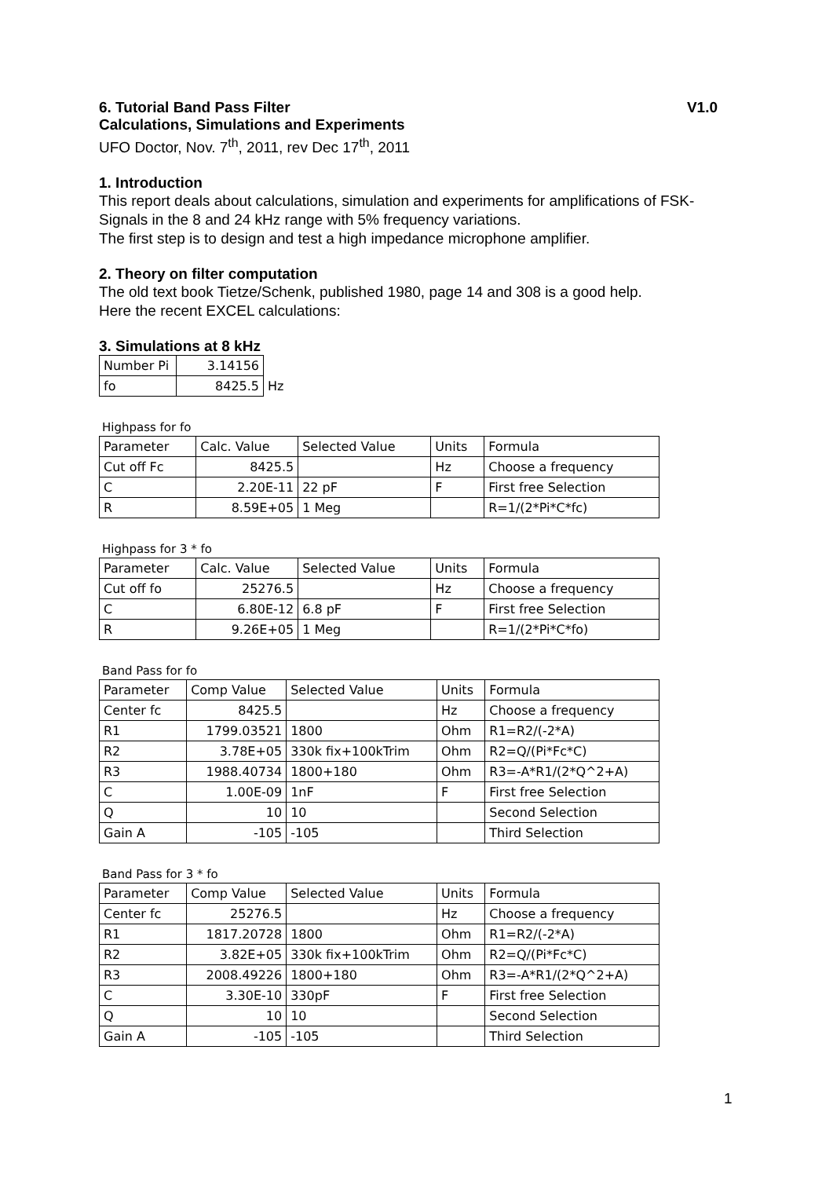6. Tutorial Band Pass Filter V1.0
Calculations, Simulations and Experiments
UFO Doctor, Nov. 7<sup>th</sup>, 2011, rev Dec 17<sup>th</sup>, 2011
1. Introduction
This report deals about calculations, simulation and experiments for amplifications of FSK-Signals in the 8 and 24 kHz range with 5% frequency variations.
The first step is to design and test a high impedance microphone amplifier.
2. Theory on filter computation
The old text book Tietze/Schenk, published 1980, page 14 and 308 is a good help.
Here the recent EXCEL calculations:
3. Simulations at 8 kHz
| Number Pi | 3.14156 | |
| fo | 8425.5 | Hz |
Highpass for fo
| Parameter | Calc. Value | Selected Value | Units | Formula |
| Cut off Fc | 8425.5 | | Hz | Choose a frequency |
| C | 2.20E-11 | 22 pF | F | First free Selection |
| R | 8.59E+05 | 1 Meg | | R=1/(2*Pi*C*fc) |
Highpass for 3 * fo
| Parameter | Calc. Value | Selected Value | Units | Formula |
| Cut off fo | 25276.5 | | Hz | Choose a frequency |
| C | 6.80E-12 | 6.8 pF | F | First free Selection |
| R | 9.26E+05 | 1 Meg | | R=1/(2*Pi*C*fo) |
Band Pass for fo
| Parameter | Comp Value | Selected Value | Units | Formula |
| Center fc | 8425.5 | | Hz | Choose a frequency |
| R1 | 1799.03521 | 1800 | Ohm | R1=R2/(-2*A) |
| R2 | 3.78E+05 | 330k fix+100kTrim | Ohm | R2=Q/(Pi*Fc*C) |
| R3 | 1988.40734 | 1800+180 | Ohm | R3=-A*R1/(2*Q^2+A) |
| C | 1.00E-09 | 1nF | F | First free Selection |
| Q | 10 | 10 | | Second Selection |
| Gain A | -105 | -105 | | Third Selection |
Band Pass for 3 * fo
| Parameter | Comp Value | Selected Value | Units | Formula |
| Center fc | 25276.5 | | Hz | Choose a frequency |
| R1 | 1817.20728 | 1800 | Ohm | R1=R2/(-2*A) |
| R2 | 3.82E+05 | 330k fix+100kTrim | Ohm | R2=Q/(Pi*Fc*C) |
| R3 | 2008.49226 | 1800+180 | Ohm | R3=-A*R1/(2*Q^2+A) |
| C | 3.30E-10 | 330pF | F | First free Selection |
| Q | 10 | 10 | | Second Selection |
| Gain A | -105 | -105 | | Third Selection |
1